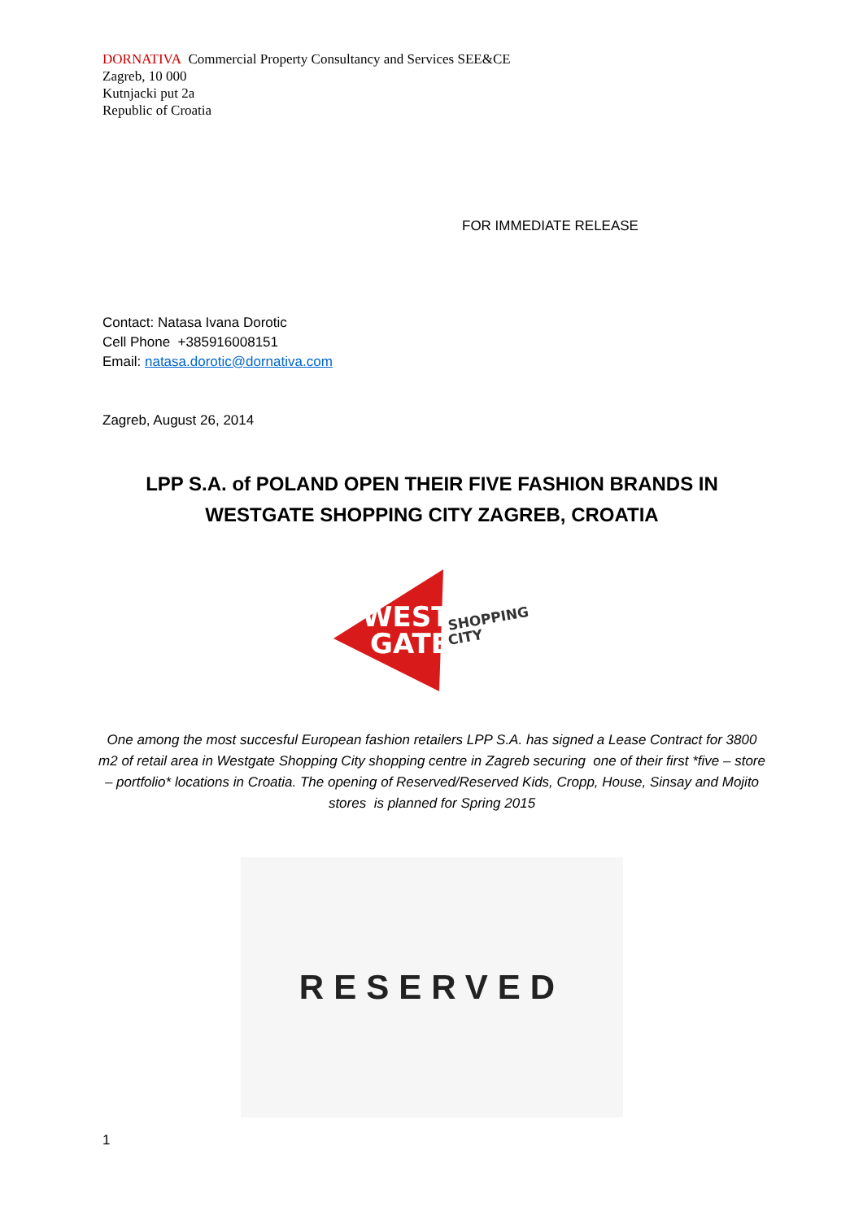DORNATIVA Commercial Property Consultancy and Services SEE&CE
Zagreb, 10 000
Kutnjacki put 2a
Republic of Croatia
FOR IMMEDIATE RELEASE
Contact: Natasa Ivana Dorotic
Cell Phone +385916008151
Email: natasa.dorotic@dornativa.com
Zagreb, August 26, 2014
LPP S.A. of POLAND OPEN THEIR FIVE FASHION BRANDS IN WESTGATE SHOPPING CITY ZAGREB, CROATIA
WEST
GATE
SHOPPING
CITY
One among the most succesful European fashion retailers LPP S.A. has signed a Lease Contract for 3800 m2 of retail area in Westgate Shopping City shopping centre in Zagreb securing one of their first *five – store – portfolio* locations in Croatia. The opening of Reserved/Reserved Kids, Cropp, House, Sinsay and Mojito stores is planned for Spring 2015
RESERVED
1